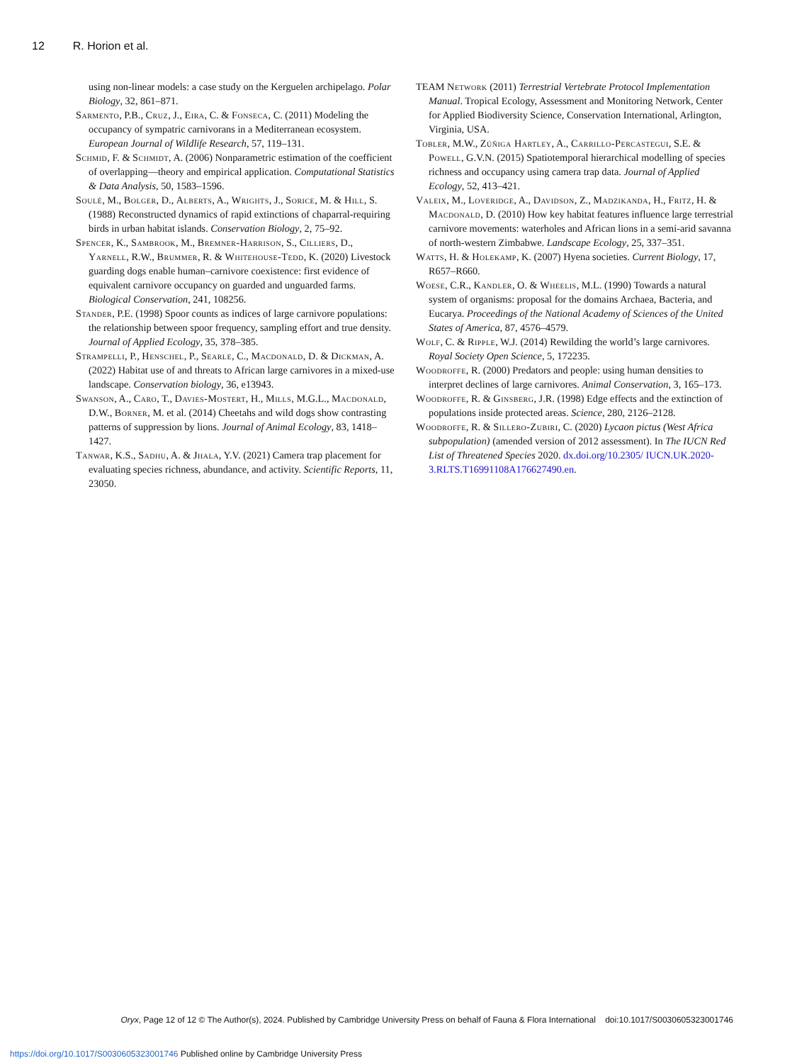12 R. Horion et al.
using non-linear models: a case study on the Kerguelen archipelago. Polar Biology, 32, 861–871.
Sarmento, P.B., Cruz, J., Eira, C. & Fonseca, C. (2011) Modeling the occupancy of sympatric carnivorans in a Mediterranean ecosystem. European Journal of Wildlife Research, 57, 119–131.
Schmid, F. & Schmidt, A. (2006) Nonparametric estimation of the coefficient of overlapping—theory and empirical application. Computational Statistics & Data Analysis, 50, 1583–1596.
Soulé, M., Bolger, D., Alberts, A., Wrights, J., Sorice, M. & Hill, S. (1988) Reconstructed dynamics of rapid extinctions of chaparral-requiring birds in urban habitat islands. Conservation Biology, 2, 75–92.
Spencer, K., Sambrook, M., Bremner-Harrison, S., Cilliers, D., Yarnell, R.W., Brummer, R. & Whitehouse-Tedd, K. (2020) Livestock guarding dogs enable human–carnivore coexistence: first evidence of equivalent carnivore occupancy on guarded and unguarded farms. Biological Conservation, 241, 108256.
Stander, P.E. (1998) Spoor counts as indices of large carnivore populations: the relationship between spoor frequency, sampling effort and true density. Journal of Applied Ecology, 35, 378–385.
Strampelli, P., Henschel, P., Searle, C., Macdonald, D. & Dickman, A. (2022) Habitat use of and threats to African large carnivores in a mixed-use landscape. Conservation biology, 36, e13943.
Swanson, A., Caro, T., Davies-Mostert, H., Mills, M.G.L., Macdonald, D.W., Borner, M. et al. (2014) Cheetahs and wild dogs show contrasting patterns of suppression by lions. Journal of Animal Ecology, 83, 1418–1427.
Tanwar, K.S., Sadhu, A. & Jhala, Y.V. (2021) Camera trap placement for evaluating species richness, abundance, and activity. Scientific Reports, 11, 23050.
TEAM Network (2011) Terrestrial Vertebrate Protocol Implementation Manual. Tropical Ecology, Assessment and Monitoring Network, Center for Applied Biodiversity Science, Conservation International, Arlington, Virginia, USA.
Tobler, M.W., Zúñiga Hartley, A., Carrillo-Percastegui, S.E. & Powell, G.V.N. (2015) Spatiotemporal hierarchical modelling of species richness and occupancy using camera trap data. Journal of Applied Ecology, 52, 413–421.
Valeix, M., Loveridge, A., Davidson, Z., Madzikanda, H., Fritz, H. & Macdonald, D. (2010) How key habitat features influence large terrestrial carnivore movements: waterholes and African lions in a semi-arid savanna of north-western Zimbabwe. Landscape Ecology, 25, 337–351.
Watts, H. & Holekamp, K. (2007) Hyena societies. Current Biology, 17, R657–R660.
Woese, C.R., Kandler, O. & Wheelis, M.L. (1990) Towards a natural system of organisms: proposal for the domains Archaea, Bacteria, and Eucarya. Proceedings of the National Academy of Sciences of the United States of America, 87, 4576–4579.
Wolf, C. & Ripple, W.J. (2014) Rewilding the world’s large carnivores. Royal Society Open Science, 5, 172235.
Woodroffe, R. (2000) Predators and people: using human densities to interpret declines of large carnivores. Animal Conservation, 3, 165–173.
Woodroffe, R. & Ginsberg, J.R. (1998) Edge effects and the extinction of populations inside protected areas. Science, 280, 2126–2128.
Woodroffe, R. & Sillero-Zubiri, C. (2020) Lycaon pictus (West Africa subpopulation) (amended version of 2012 assessment). In The IUCN Red List of Threatened Species 2020. dx.doi.org/10.2305/ IUCN.UK.2020-3.RLTS.T16991108A176627490.en.
Oryx, Page 12 of 12 © The Author(s), 2024. Published by Cambridge University Press on behalf of Fauna & Flora International doi:10.1017/S0030605323001746
https://doi.org/10.1017/S0030605323001746 Published online by Cambridge University Press